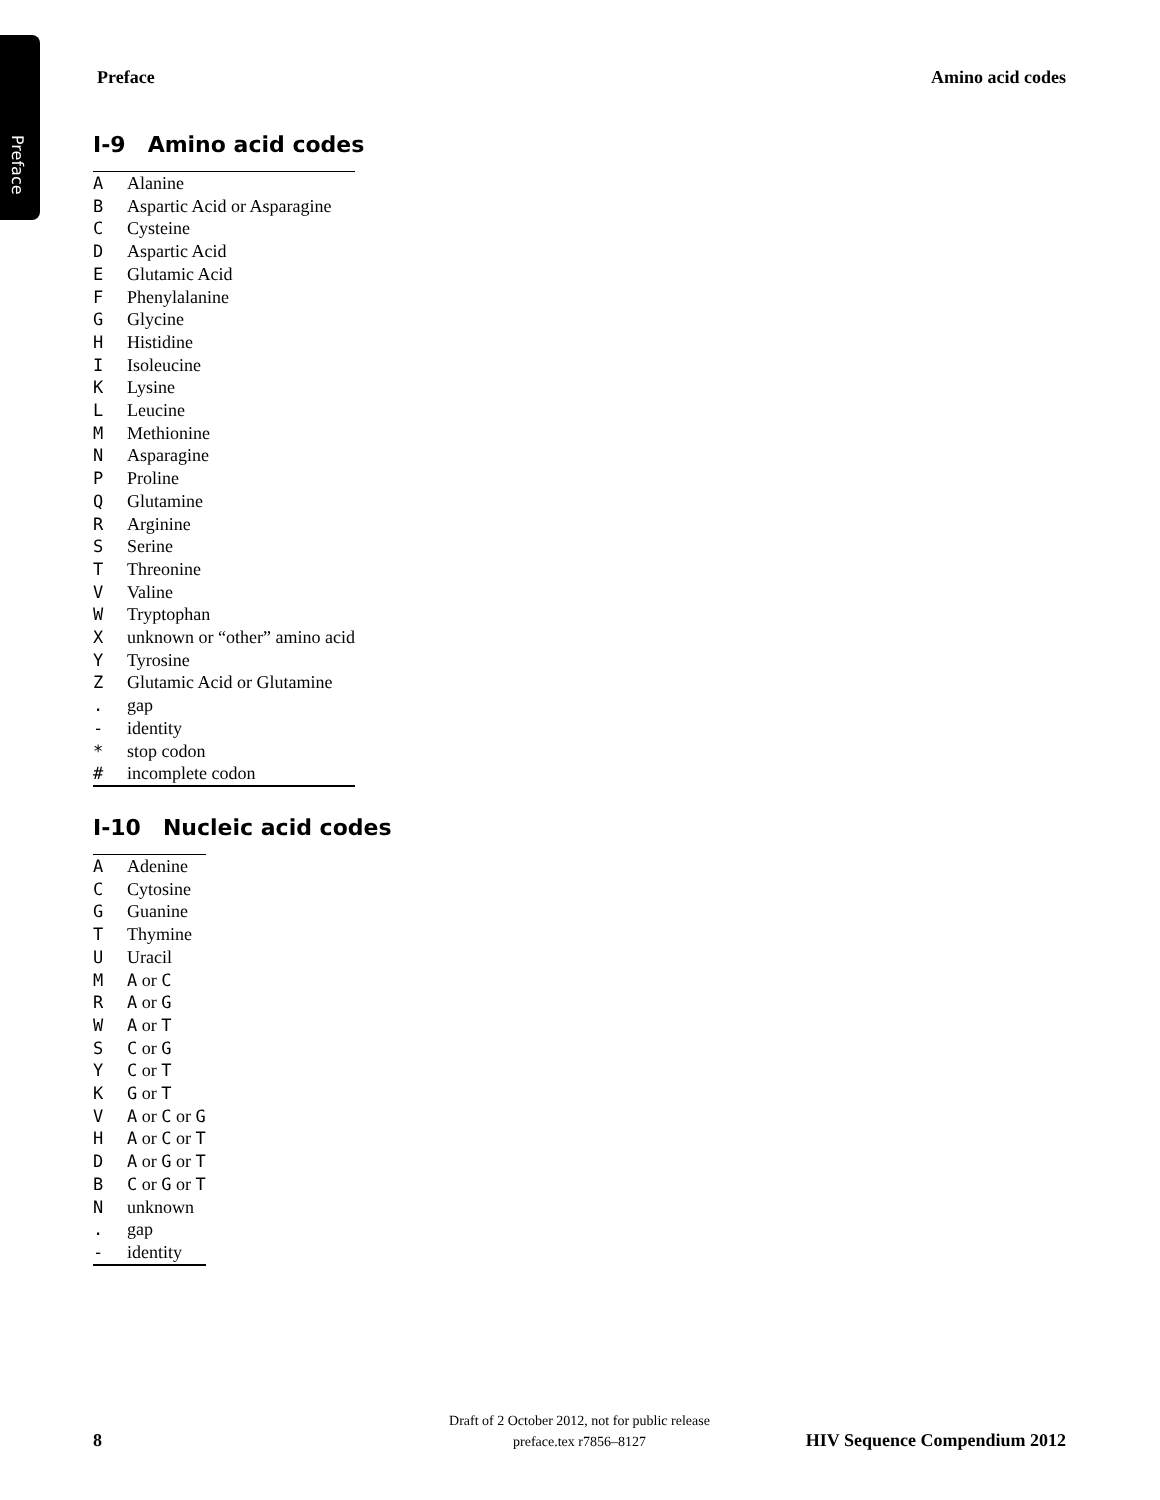Preface
Preface Amino acid codes
I-9 Amino acid codes
| A | Alanine |
| B | Aspartic Acid or Asparagine |
| C | Cysteine |
| D | Aspartic Acid |
| E | Glutamic Acid |
| F | Phenylalanine |
| G | Glycine |
| H | Histidine |
| I | Isoleucine |
| K | Lysine |
| L | Leucine |
| M | Methionine |
| N | Asparagine |
| P | Proline |
| Q | Glutamine |
| R | Arginine |
| S | Serine |
| T | Threonine |
| V | Valine |
| W | Tryptophan |
| X | unknown or “other” amino acid |
| Y | Tyrosine |
| Z | Glutamic Acid or Glutamine |
| . | gap |
| - | identity |
| * | stop codon |
| # | incomplete codon |
I-10 Nucleic acid codes
| A | Adenine |
| C | Cytosine |
| G | Guanine |
| T | Thymine |
| U | Uracil |
| M | A or C |
| R | A or G |
| W | A or T |
| S | C or G |
| Y | C or T |
| K | G or T |
| V | A or C or G |
| H | A or C or T |
| D | A or G or T |
| B | C or G or T |
| N | unknown |
| . | gap |
| - | identity |
Draft of 2 October 2012, not for public release
preface.tex r7856–8127
8 HIV Sequence Compendium 2012